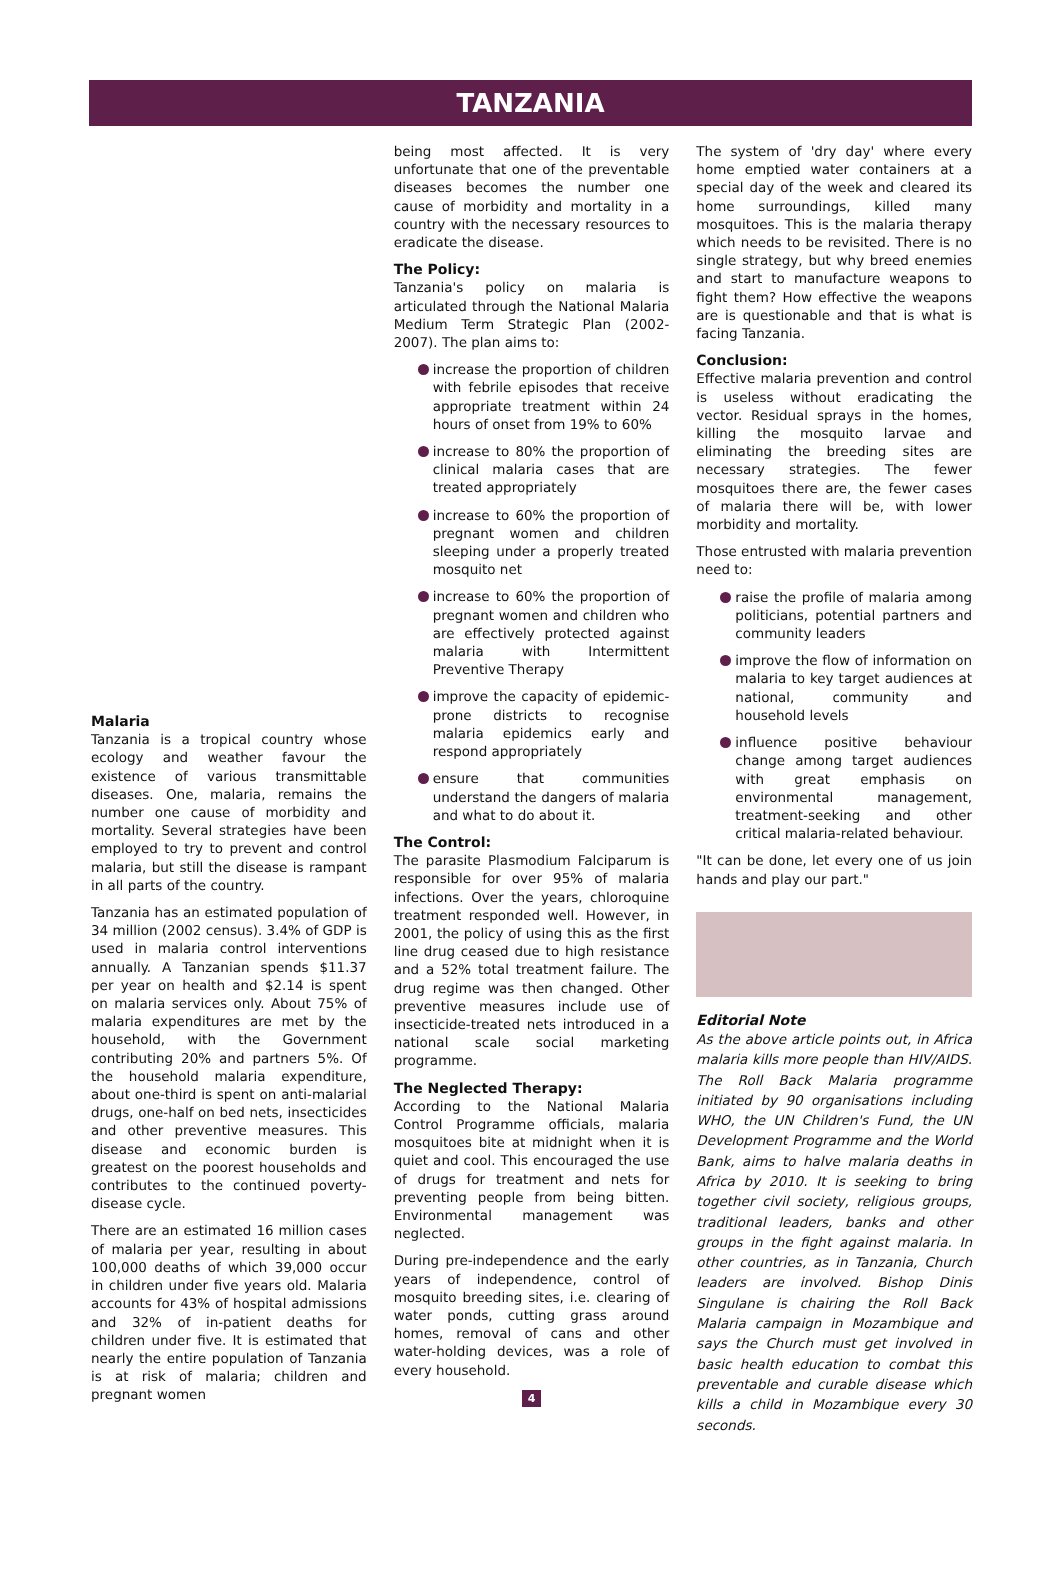TANZANIA
Malaria
Tanzania is a tropical country whose ecology and weather favour the existence of various transmittable diseases. One, malaria, remains the number one cause of morbidity and mortality. Several strategies have been employed to try to prevent and control malaria, but still the disease is rampant in all parts of the country.
Tanzania has an estimated population of 34 million (2002 census). 3.4% of GDP is used in malaria control interventions annually. A Tanzanian spends $11.37 per year on health and $2.14 is spent on malaria services only. About 75% of malaria expenditures are met by the household, with the Government contributing 20% and partners 5%. Of the household malaria expenditure, about one-third is spent on anti-malarial drugs, one-half on bed nets, insecticides and other preventive measures. This disease and economic burden is greatest on the poorest households and contributes to the continued poverty-disease cycle.
There are an estimated 16 million cases of malaria per year, resulting in about 100,000 deaths of which 39,000 occur in children under five years old. Malaria accounts for 43% of hospital admissions and 32% of in-patient deaths for children under five. It is estimated that nearly the entire population of Tanzania is at risk of malaria; children and pregnant women
being most affected. It is very unfortunate that one of the preventable diseases becomes the number one cause of morbidity and mortality in a country with the necessary resources to eradicate the disease.
The Policy:
Tanzania's policy on malaria is articulated through the National Malaria Medium Term Strategic Plan (2002-2007). The plan aims to:
increase the proportion of children with febrile episodes that receive appropriate treatment within 24 hours of onset from 19% to 60%
increase to 80% the proportion of clinical malaria cases that are treated appropriately
increase to 60% the proportion of pregnant women and children sleeping under a properly treated mosquito net
increase to 60% the proportion of pregnant women and children who are effectively protected against malaria with Intermittent Preventive Therapy
improve the capacity of epidemic-prone districts to recognise malaria epidemics early and respond appropriately
ensure that communities understand the dangers of malaria and what to do about it.
The Control:
The parasite Plasmodium Falciparum is responsible for over 95% of malaria infections. Over the years, chloroquine treatment responded well. However, in 2001, the policy of using this as the first line drug ceased due to high resistance and a 52% total treatment failure. The drug regime was then changed. Other preventive measures include use of insecticide-treated nets introduced in a national scale social marketing programme.
The Neglected Therapy:
According to the National Malaria Control Programme officials, malaria mosquitoes bite at midnight when it is quiet and cool. This encouraged the use of drugs for treatment and nets for preventing people from being bitten. Environmental management was neglected.
During pre-independence and the early years of independence, control of mosquito breeding sites, i.e. clearing of water ponds, cutting grass around homes, removal of cans and other water-holding devices, was a role of every household.
4
The system of 'dry day' where every home emptied water containers at a special day of the week and cleared its home surroundings, killed many mosquitoes. This is the malaria therapy which needs to be revisited. There is no single strategy, but why breed enemies and start to manufacture weapons to fight them? How effective the weapons are is questionable and that is what is facing Tanzania.
Conclusion:
Effective malaria prevention and control is useless without eradicating the vector. Residual sprays in the homes, killing the mosquito larvae and eliminating the breeding sites are necessary strategies. The fewer mosquitoes there are, the fewer cases of malaria there will be, with lower morbidity and mortality.
Those entrusted with malaria prevention need to:
raise the profile of malaria among politicians, potential partners and community leaders
improve the flow of information on malaria to key target audiences at national, community and household levels
influence positive behaviour change among target audiences with great emphasis on environmental management, treatment-seeking and other critical malaria-related behaviour.
"It can be done, let every one of us join hands and play our part."
Editorial Note
As the above article points out, in Africa malaria kills more people than HIV/AIDS. The Roll Back Malaria programme initiated by 90 organisations including WHO, the UN Children's Fund, the UN Development Programme and the World Bank, aims to halve malaria deaths in Africa by 2010. It is seeking to bring together civil society, religious groups, traditional leaders, banks and other groups in the fight against malaria. In other countries, as in Tanzania, Church leaders are involved. Bishop Dinis Singulane is chairing the Roll Back Malaria campaign in Mozambique and says the Church must get involved in basic health education to combat this preventable and curable disease which kills a child in Mozambique every 30 seconds.